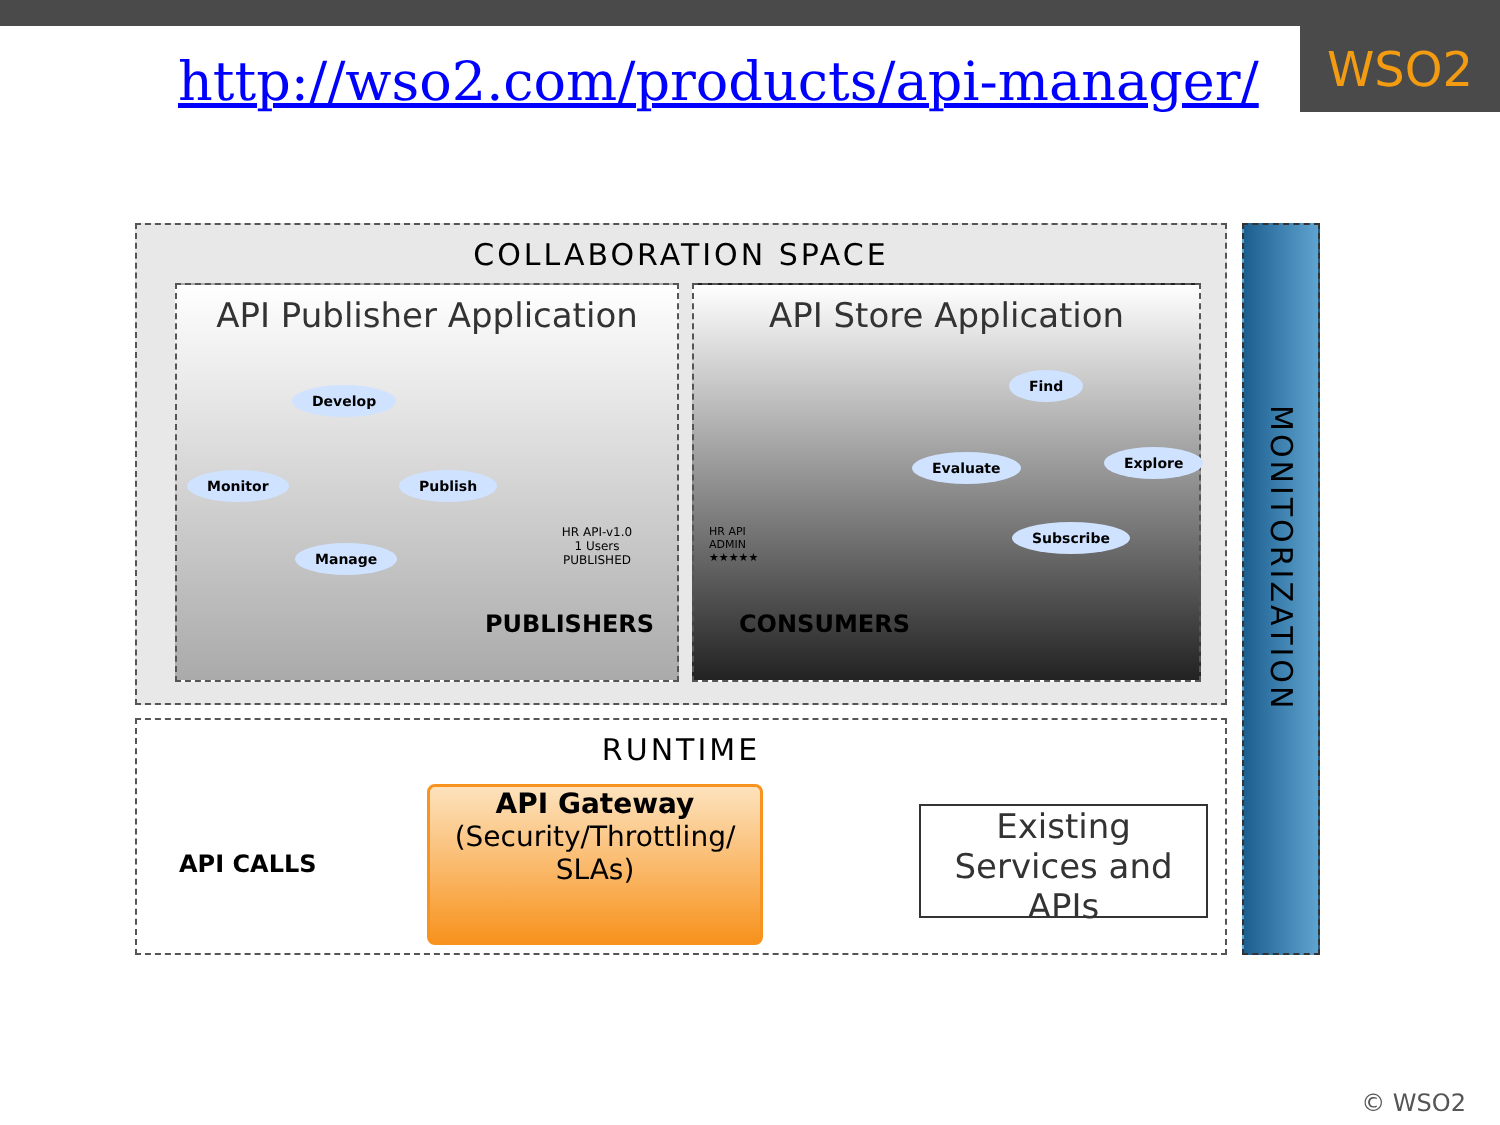WSO2
http://wso2.com/products/api-manager/
COLLABORATION SPACE
API Publisher Application
Develop
Monitor Publish
Manage
HR API-v1.0
1 Users
PUBLISHED
PUBLISHERS
API Store Application
HR API
ADMIN
★★★★★
Find
Evaluate Explore
Subscribe
CONSUMERS
MONITORIZATION
RUNTIME
API CALLS
API Gateway
(Security/Throttling/
SLAs)
Existing Services and APIs
© WSO2